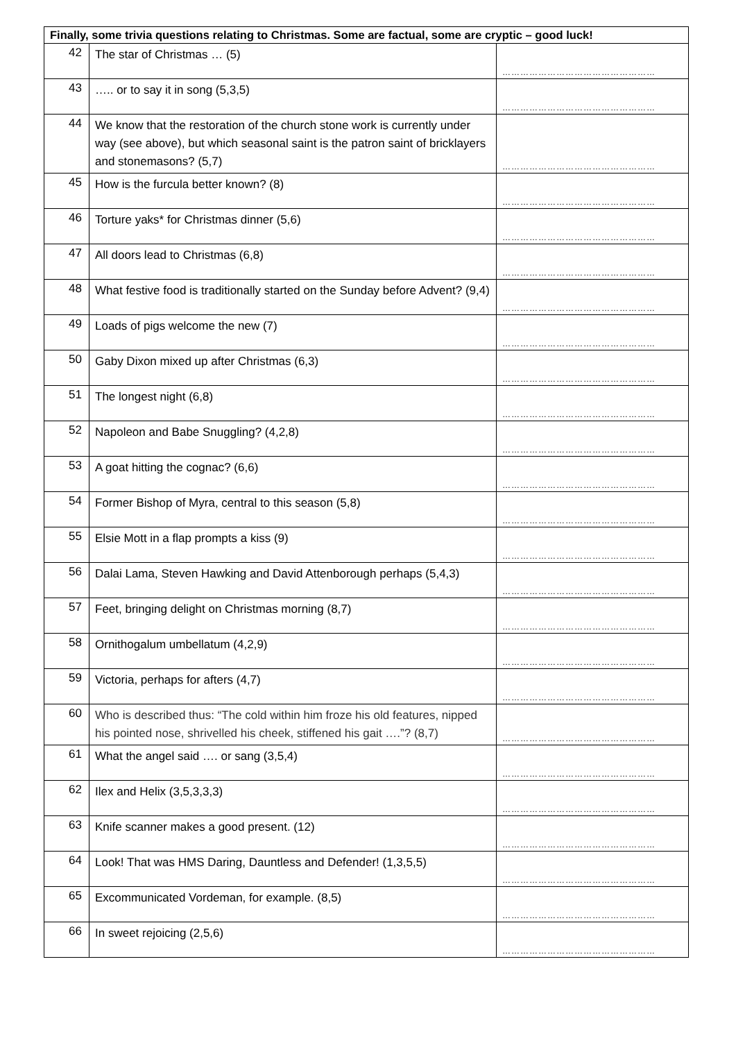| Finally, some trivia questions relating to Christmas. Some are factual, some are cryptic – good luck! | | |
| --- | --- | --- |
| 42 | The star of Christmas … (5) | …………………………………………… |
| 43 | ….. or to say it in song (5,3,5) | …………………………………………… |
| 44 | We know that the restoration of the church stone work is currently under way (see above), but which seasonal saint is the patron saint of bricklayers and stonemasons? (5,7) | …………………………………………… |
| 45 | How is the furcula better known? (8) | …………………………………………… |
| 46 | Torture yaks* for Christmas dinner (5,6) | …………………………………………… |
| 47 | All doors lead to Christmas (6,8) | …………………………………………… |
| 48 | What festive food is traditionally started on the Sunday before Advent? (9,4) | …………………………………………… |
| 49 | Loads of pigs welcome the new (7) | …………………………………………… |
| 50 | Gaby Dixon mixed up after Christmas (6,3) | …………………………………………… |
| 51 | The longest night (6,8) | …………………………………………… |
| 52 | Napoleon and Babe Snuggling? (4,2,8) | …………………………………………… |
| 53 | A goat hitting the cognac? (6,6) | …………………………………………… |
| 54 | Former Bishop of Myra, central to this season (5,8) | …………………………………………… |
| 55 | Elsie Mott in a flap prompts a kiss (9) | …………………………………………… |
| 56 | Dalai Lama, Steven Hawking and David Attenborough perhaps (5,4,3) | …………………………………………… |
| 57 | Feet, bringing delight on Christmas morning (8,7) | …………………………………………… |
| 58 | Ornithogalum umbellatum (4,2,9) | …………………………………………… |
| 59 | Victoria, perhaps for afters (4,7) | …………………………………………… |
| 60 | Who is described thus: “The cold within him froze his old features, nipped his pointed nose, shrivelled his cheek, stiffened his gait ….”? (8,7) | …………………………………………… |
| 61 | What the angel said …. or sang (3,5,4) | …………………………………………… |
| 62 | Ilex and Helix (3,5,3,3,3) | …………………………………………… |
| 63 | Knife scanner makes a good present. (12) | …………………………………………… |
| 64 | Look! That was HMS Daring, Dauntless and Defender! (1,3,5,5) | …………………………………………… |
| 65 | Excommunicated Vordeman, for example. (8,5) | …………………………………………… |
| 66 | In sweet rejoicing (2,5,6) | …………………………………………… |